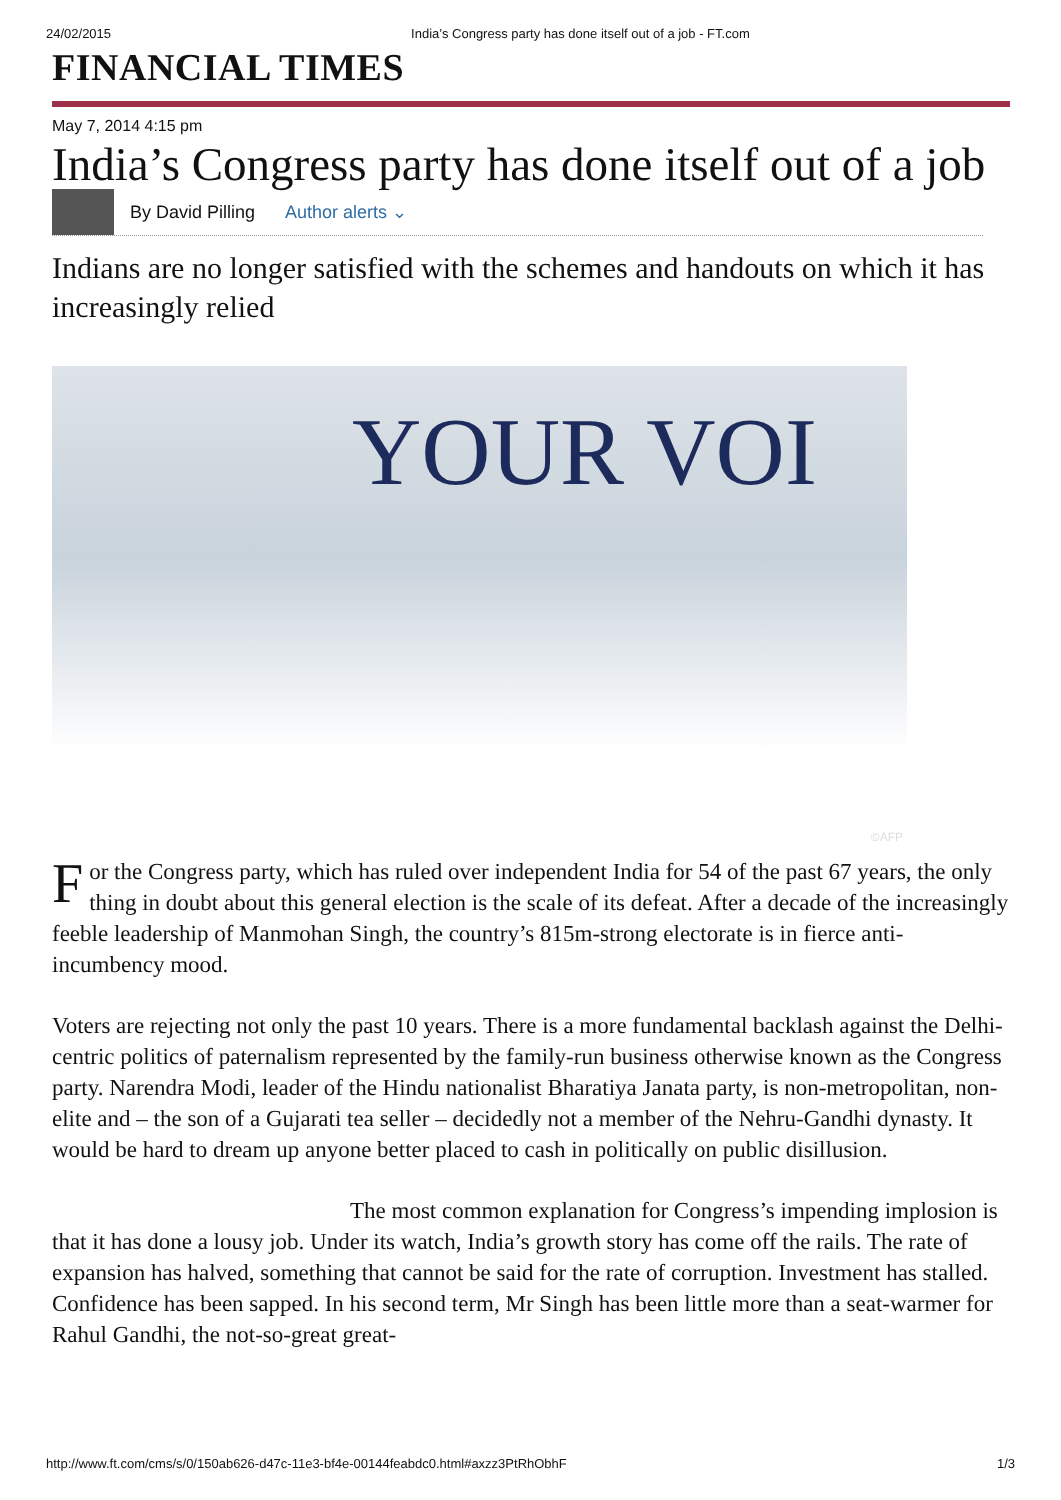24/02/2015 India’s Congress party has done itself out of a job - FT.com
FINANCIAL TIMES
May 7, 2014 4:15 pm
India’s Congress party has done itself out of a job
By David Pilling Author alerts ⌄
Indians are no longer satisfied with the schemes and handouts on which it has increasingly relied
YOUR VOI
©AFP
For the Congress party, which has ruled over independent India for 54 of the past 67 years, the only thing in doubt about this general election is the scale of its defeat. After a decade of the increasingly feeble leadership of Manmohan Singh, the country’s 815m-strong electorate is in fierce anti-incumbency mood.
Voters are rejecting not only the past 10 years. There is a more fundamental backlash against the Delhi-centric politics of paternalism represented by the family-run business otherwise known as the Congress party. Narendra Modi, leader of the Hindu nationalist Bharatiya Janata party, is non-metropolitan, non-elite and – the son of a Gujarati tea seller – decidedly not a member of the Nehru-Gandhi dynasty. It would be hard to dream up anyone better placed to cash in politically on public disillusion.
The most common explanation for Congress’s impending implosion is that it has done a lousy job. Under its watch, India’s growth story has come off the rails. The rate of expansion has halved, something that cannot be said for the rate of corruption. Investment has stalled. Confidence has been sapped. In his second term, Mr Singh has been little more than a seat-warmer for Rahul Gandhi, the not-so-great great-
http://www.ft.com/cms/s/0/150ab626-d47c-11e3-bf4e-00144feabdc0.html#axzz3PtRhObhF 1/3